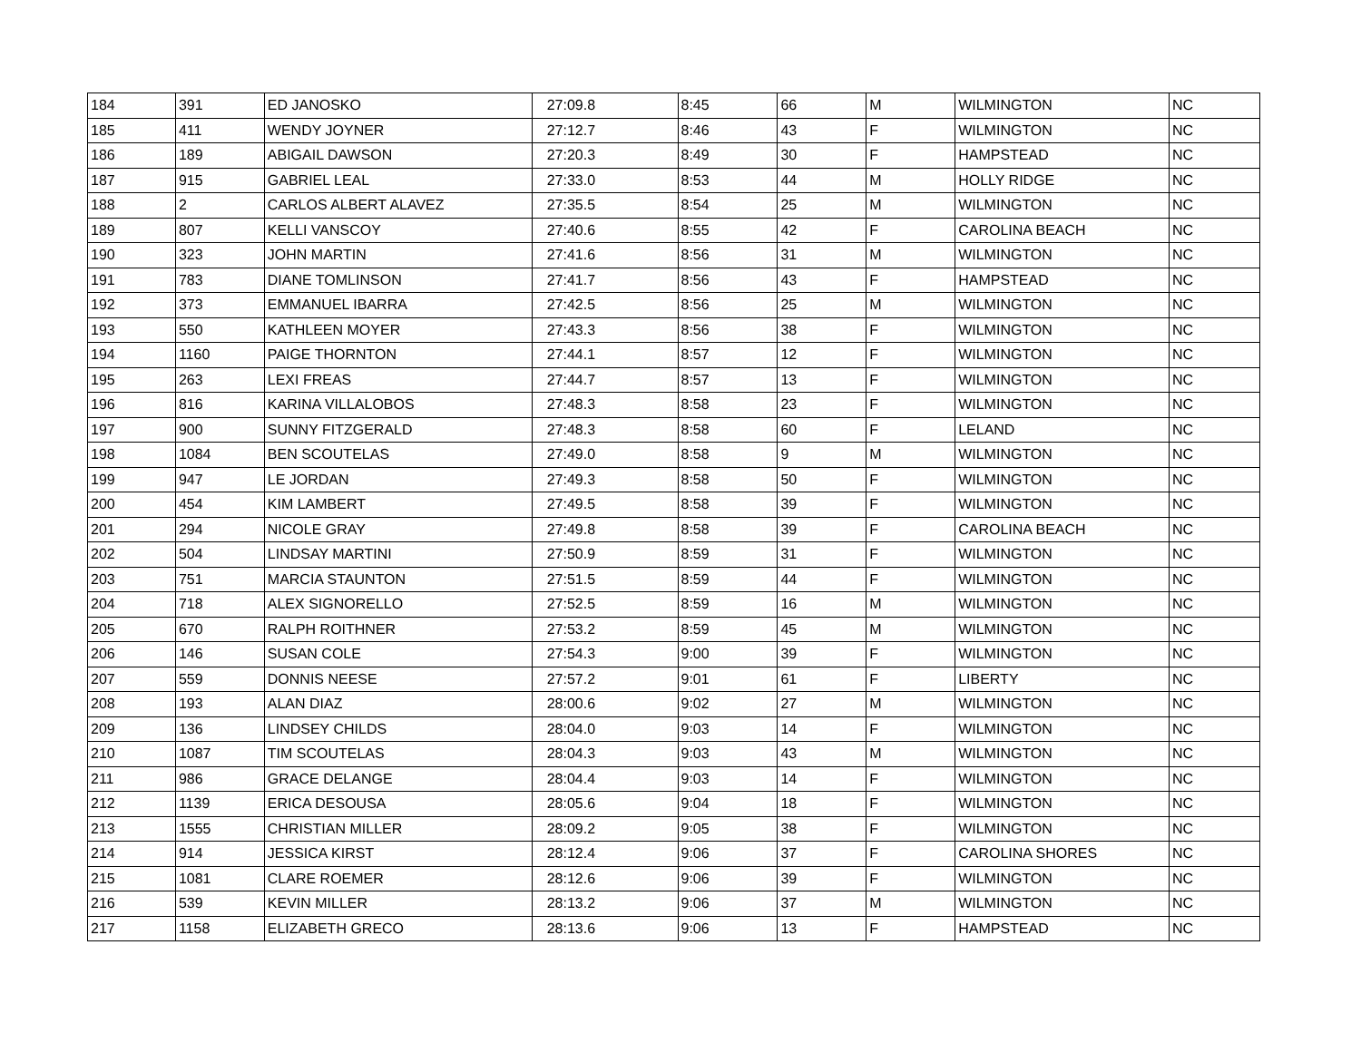| 184 | 391 | ED JANOSKO | 27:09.8 | 8:45 | 66 | M | WILMINGTON | NC |
| 185 | 411 | WENDY JOYNER | 27:12.7 | 8:46 | 43 | F | WILMINGTON | NC |
| 186 | 189 | ABIGAIL DAWSON | 27:20.3 | 8:49 | 30 | F | HAMPSTEAD | NC |
| 187 | 915 | GABRIEL LEAL | 27:33.0 | 8:53 | 44 | M | HOLLY RIDGE | NC |
| 188 | 2 | CARLOS ALBERT ALAVEZ | 27:35.5 | 8:54 | 25 | M | WILMINGTON | NC |
| 189 | 807 | KELLI VANSCOY | 27:40.6 | 8:55 | 42 | F | CAROLINA BEACH | NC |
| 190 | 323 | JOHN MARTIN | 27:41.6 | 8:56 | 31 | M | WILMINGTON | NC |
| 191 | 783 | DIANE TOMLINSON | 27:41.7 | 8:56 | 43 | F | HAMPSTEAD | NC |
| 192 | 373 | EMMANUEL IBARRA | 27:42.5 | 8:56 | 25 | M | WILMINGTON | NC |
| 193 | 550 | KATHLEEN MOYER | 27:43.3 | 8:56 | 38 | F | WILMINGTON | NC |
| 194 | 1160 | PAIGE THORNTON | 27:44.1 | 8:57 | 12 | F | WILMINGTON | NC |
| 195 | 263 | LEXI FREAS | 27:44.7 | 8:57 | 13 | F | WILMINGTON | NC |
| 196 | 816 | KARINA VILLALOBOS | 27:48.3 | 8:58 | 23 | F | WILMINGTON | NC |
| 197 | 900 | SUNNY FITZGERALD | 27:48.3 | 8:58 | 60 | F | LELAND | NC |
| 198 | 1084 | BEN SCOUTELAS | 27:49.0 | 8:58 | 9 | M | WILMINGTON | NC |
| 199 | 947 | LE JORDAN | 27:49.3 | 8:58 | 50 | F | WILMINGTON | NC |
| 200 | 454 | KIM LAMBERT | 27:49.5 | 8:58 | 39 | F | WILMINGTON | NC |
| 201 | 294 | NICOLE GRAY | 27:49.8 | 8:58 | 39 | F | CAROLINA BEACH | NC |
| 202 | 504 | LINDSAY MARTINI | 27:50.9 | 8:59 | 31 | F | WILMINGTON | NC |
| 203 | 751 | MARCIA STAUNTON | 27:51.5 | 8:59 | 44 | F | WILMINGTON | NC |
| 204 | 718 | ALEX SIGNORELLO | 27:52.5 | 8:59 | 16 | M | WILMINGTON | NC |
| 205 | 670 | RALPH ROITHNER | 27:53.2 | 8:59 | 45 | M | WILMINGTON | NC |
| 206 | 146 | SUSAN COLE | 27:54.3 | 9:00 | 39 | F | WILMINGTON | NC |
| 207 | 559 | DONNIS NEESE | 27:57.2 | 9:01 | 61 | F | LIBERTY | NC |
| 208 | 193 | ALAN DIAZ | 28:00.6 | 9:02 | 27 | M | WILMINGTON | NC |
| 209 | 136 | LINDSEY CHILDS | 28:04.0 | 9:03 | 14 | F | WILMINGTON | NC |
| 210 | 1087 | TIM SCOUTELAS | 28:04.3 | 9:03 | 43 | M | WILMINGTON | NC |
| 211 | 986 | GRACE DELANGE | 28:04.4 | 9:03 | 14 | F | WILMINGTON | NC |
| 212 | 1139 | ERICA DESOUSA | 28:05.6 | 9:04 | 18 | F | WILMINGTON | NC |
| 213 | 1555 | CHRISTIAN MILLER | 28:09.2 | 9:05 | 38 | F | WILMINGTON | NC |
| 214 | 914 | JESSICA KIRST | 28:12.4 | 9:06 | 37 | F | CAROLINA SHORES | NC |
| 215 | 1081 | CLARE ROEMER | 28:12.6 | 9:06 | 39 | F | WILMINGTON | NC |
| 216 | 539 | KEVIN MILLER | 28:13.2 | 9:06 | 37 | M | WILMINGTON | NC |
| 217 | 1158 | ELIZABETH GRECO | 28:13.6 | 9:06 | 13 | F | HAMPSTEAD | NC |